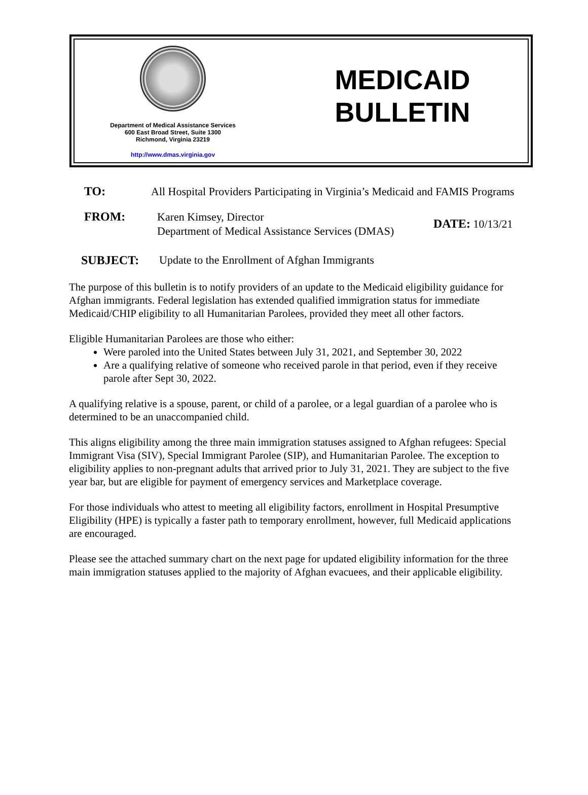Department of Medical Assistance Services
600 East Broad Street, Suite 1300
Richmond, Virginia 23219
http://www.dmas.virginia.gov
MEDICAID
BULLETIN
TO: All Hospital Providers Participating in Virginia’s Medicaid and FAMIS Programs
FROM: Karen Kimsey, Director
Department of Medical Assistance Services (DMAS) DATE: 10/13/21
SUBJECT: Update to the Enrollment of Afghan Immigrants
The purpose of this bulletin is to notify providers of an update to the Medicaid eligibility guidance for Afghan immigrants. Federal legislation has extended qualified immigration status for immediate Medicaid/CHIP eligibility to all Humanitarian Parolees, provided they meet all other factors.
Eligible Humanitarian Parolees are those who either:
Were paroled into the United States between July 31, 2021, and September 30, 2022
Are a qualifying relative of someone who received parole in that period, even if they receive parole after Sept 30, 2022.
A qualifying relative is a spouse, parent, or child of a parolee, or a legal guardian of a parolee who is determined to be an unaccompanied child.
This aligns eligibility among the three main immigration statuses assigned to Afghan refugees: Special Immigrant Visa (SIV), Special Immigrant Parolee (SIP), and Humanitarian Parolee. The exception to eligibility applies to non-pregnant adults that arrived prior to July 31, 2021. They are subject to the five year bar, but are eligible for payment of emergency services and Marketplace coverage.
For those individuals who attest to meeting all eligibility factors, enrollment in Hospital Presumptive Eligibility (HPE) is typically a faster path to temporary enrollment, however, full Medicaid applications are encouraged.
Please see the attached summary chart on the next page for updated eligibility information for the three main immigration statuses applied to the majority of Afghan evacuees, and their applicable eligibility.